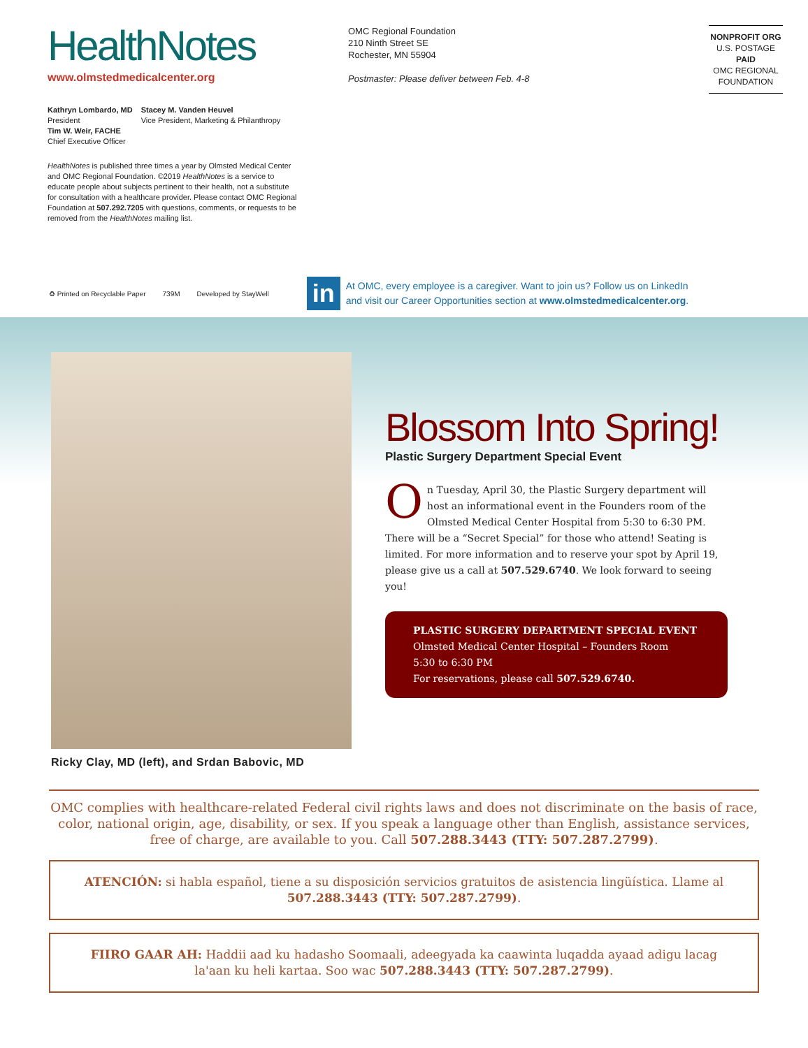HealthNotes
www.olmstedmedicalcenter.org
Kathryn Lombardo, MD
President
Tim W. Weir, FACHE
Chief Executive Officer
Stacey M. Vanden Heuvel
Vice President, Marketing & Philanthropy
HealthNotes is published three times a year by Olmsted Medical Center and OMC Regional Foundation. ©2019 HealthNotes is a service to educate people about subjects pertinent to their health, not a substitute for consultation with a healthcare provider. Please contact OMC Regional Foundation at 507.292.7205 with questions, comments, or requests to be removed from the HealthNotes mailing list.
OMC Regional Foundation
210 Ninth Street SE
Rochester, MN 55904
Postmaster: Please deliver between Feb. 4-8
NONPROFIT ORG
U.S. POSTAGE
PAID
OMC REGIONAL
FOUNDATION
♻ Printed on Recyclable Paper 739M Developed by StayWell
in
At OMC, every employee is a caregiver. Want to join us? Follow us on LinkedIn
and visit our Career Opportunities section at www.olmstedmedicalcenter.org.
Ricky Clay, MD (left), and Srdan Babovic, MD
Blossom Into Spring!
Plastic Surgery Department Special Event
On Tuesday, April 30, the Plastic Surgery department will host an informational event in the Founders room of the Olmsted Medical Center Hospital from 5:30 to 6:30 PM. There will be a “Secret Special” for those who attend! Seating is limited. For more information and to reserve your spot by April 19, please give us a call at 507.529.6740. We look forward to seeing you!
PLASTIC SURGERY DEPARTMENT SPECIAL EVENT
Olmsted Medical Center Hospital – Founders Room
5:30 to 6:30 PM
For reservations, please call 507.529.6740.
OMC complies with healthcare-related Federal civil rights laws and does not discriminate on the basis of race, color, national origin, age, disability, or sex. If you speak a language other than English, assistance services, free of charge, are available to you. Call 507.288.3443 (TTY: 507.287.2799).
ATENCIÓN: si habla español, tiene a su disposición servicios gratuitos de asistencia lingüística. Llame al 507.288.3443 (TTY: 507.287.2799).
FIIRO GAAR AH: Haddii aad ku hadasho Soomaali, adeegyada ka caawinta luqadda ayaad adigu lacag la'aan ku heli kartaa. Soo wac 507.288.3443 (TTY: 507.287.2799).